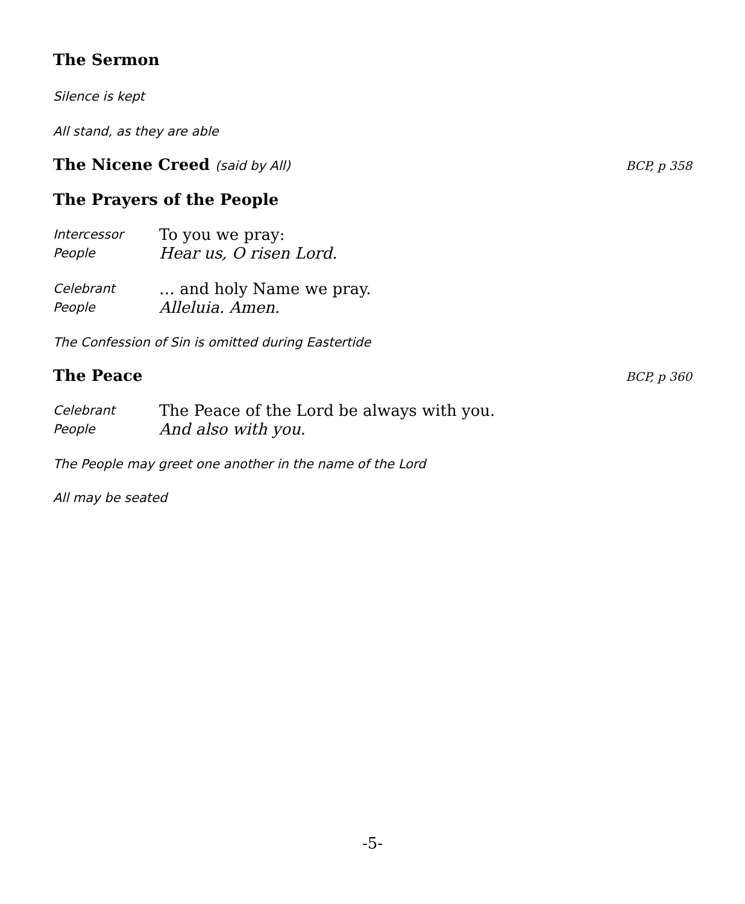The Sermon
Silence is kept
All stand, as they are able
The Nicene Creed (said by All) BCP, p 358
The Prayers of the People
Intercessor To you we pray:
People Hear us, O risen Lord.
Celebrant … and holy Name we pray.
People Alleluia. Amen.
The Confession of Sin is omitted during Eastertide
The Peace BCP, p 360
Celebrant The Peace of the Lord be always with you.
People And also with you.
The People may greet one another in the name of the Lord
All may be seated
-5-